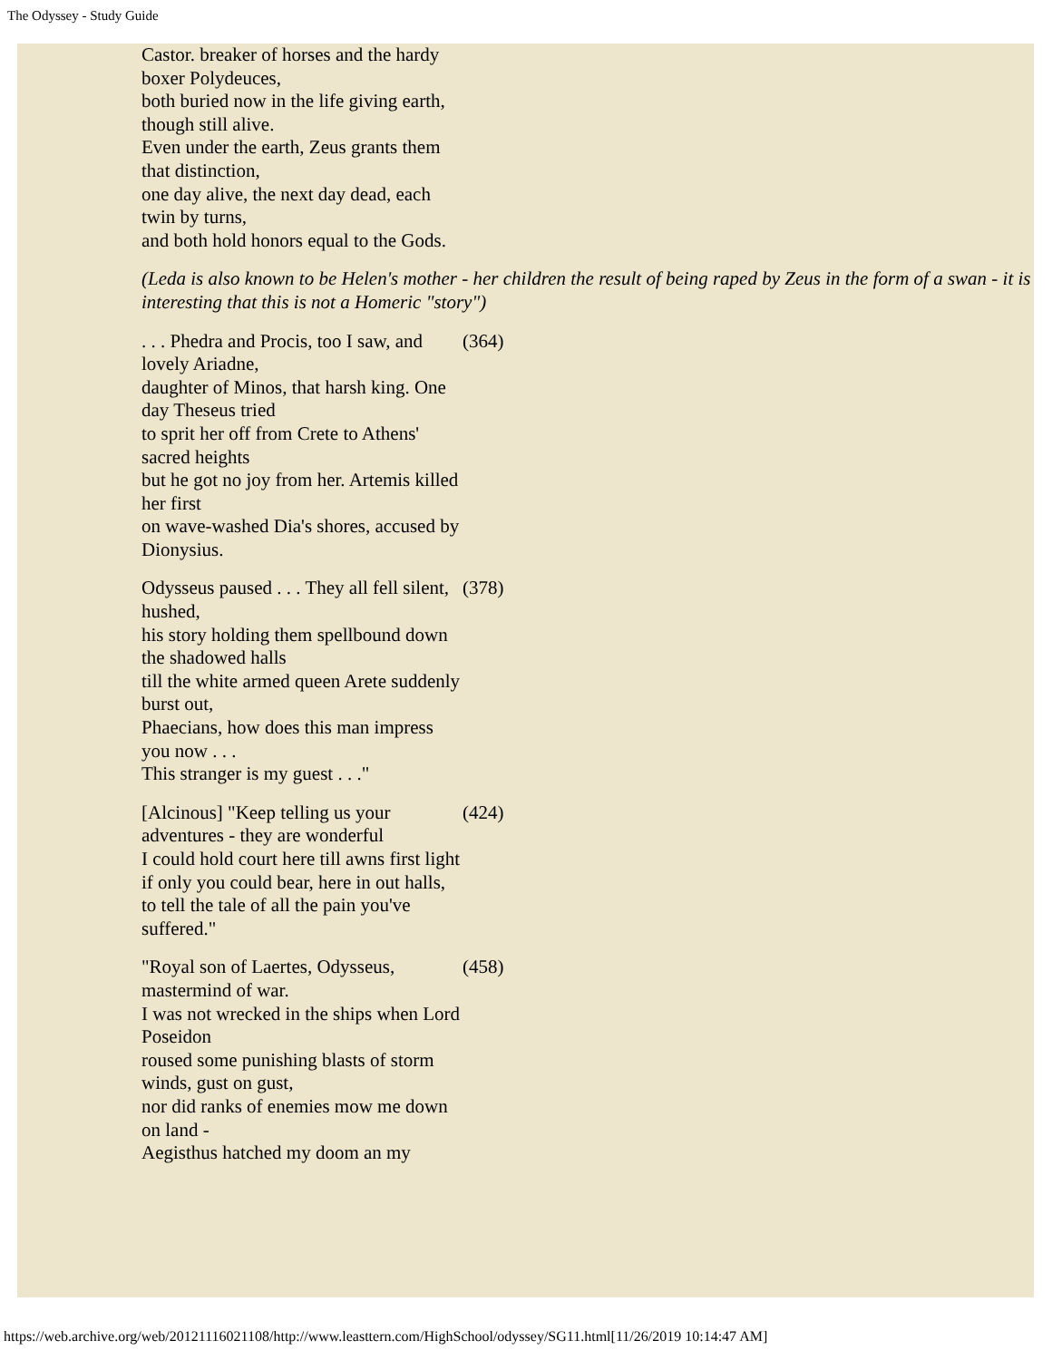The Odyssey - Study Guide
| Castor. breaker of horses and the hardy boxer Polydeuces, both buried now in the life giving earth, though still alive. Even under the earth, Zeus grants them that distinction, one day alive, the next day dead, each twin by turns, and both hold honors equal to the Gods. | |
| (Leda is also known to be Helen's mother - her children the result of being raped by Zeus in the form of a swan - it is interesting that this is not a Homeric "story") | |
| . . . Phedra and Procis, too I saw, and lovely Ariadne, daughter of Minos, that harsh king. One day Theseus tried to sprit her off from Crete to Athens' sacred heights but he got no joy from her. Artemis killed her first on wave-washed Dia's shores, accused by Dionysius. | (364) |
| Odysseus paused . . . They all fell silent, hushed, his story holding them spellbound down the shadowed halls till the white armed queen Arete suddenly burst out, Phaecians, how does this man impress you now . . . This stranger is my guest . . ." | (378) |
| [Alcinous] "Keep telling us your adventures - they are wonderful I could hold court here till awns first light if only you could bear, here in out halls, to tell the tale of all the pain you've suffered." | (424) |
| "Royal son of Laertes, Odysseus, mastermind of war. I was not wrecked in the ships when Lord Poseidon roused some punishing blasts of storm winds, gust on gust, nor did ranks of enemies mow me down on land - Aegisthus hatched my doom an my | (458) |
https://web.archive.org/web/20121116021108/http://www.leasttern.com/HighSchool/odyssey/SG11.html[11/26/2019 10:14:47 AM]